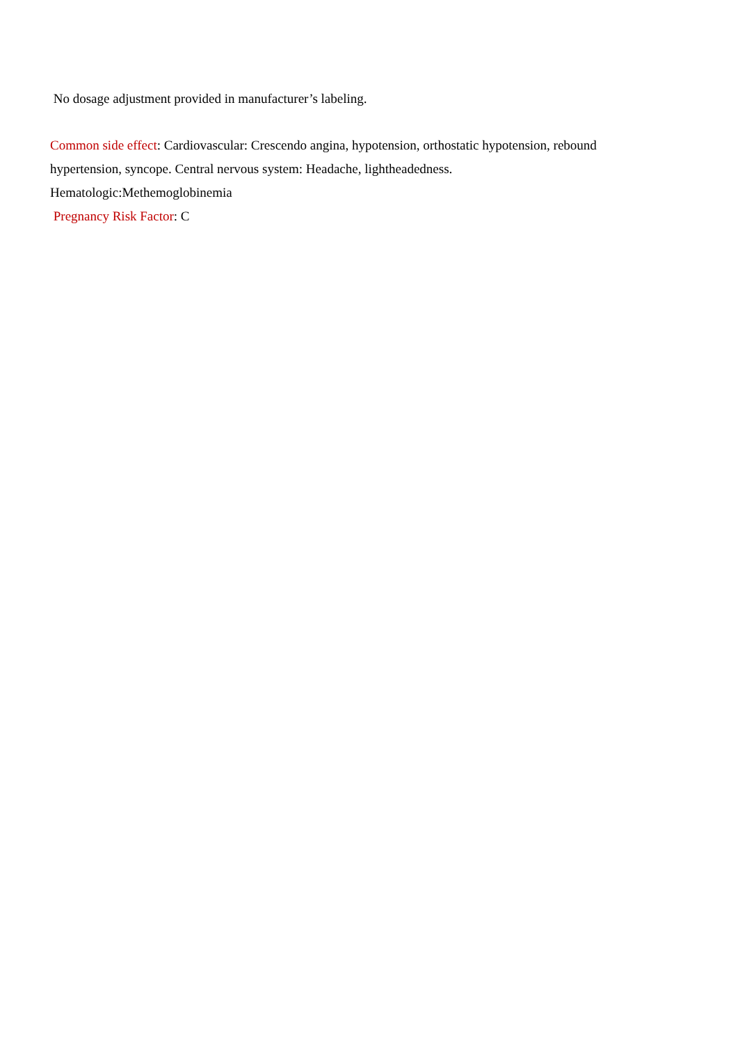No dosage adjustment provided in manufacturer’s labeling.
Common side effect: Cardiovascular: Crescendo angina, hypotension, orthostatic hypotension, rebound hypertension, syncope. Central nervous system: Headache, lightheadedness.
Hematologic:Methemoglobinemia
Pregnancy Risk Factor: C